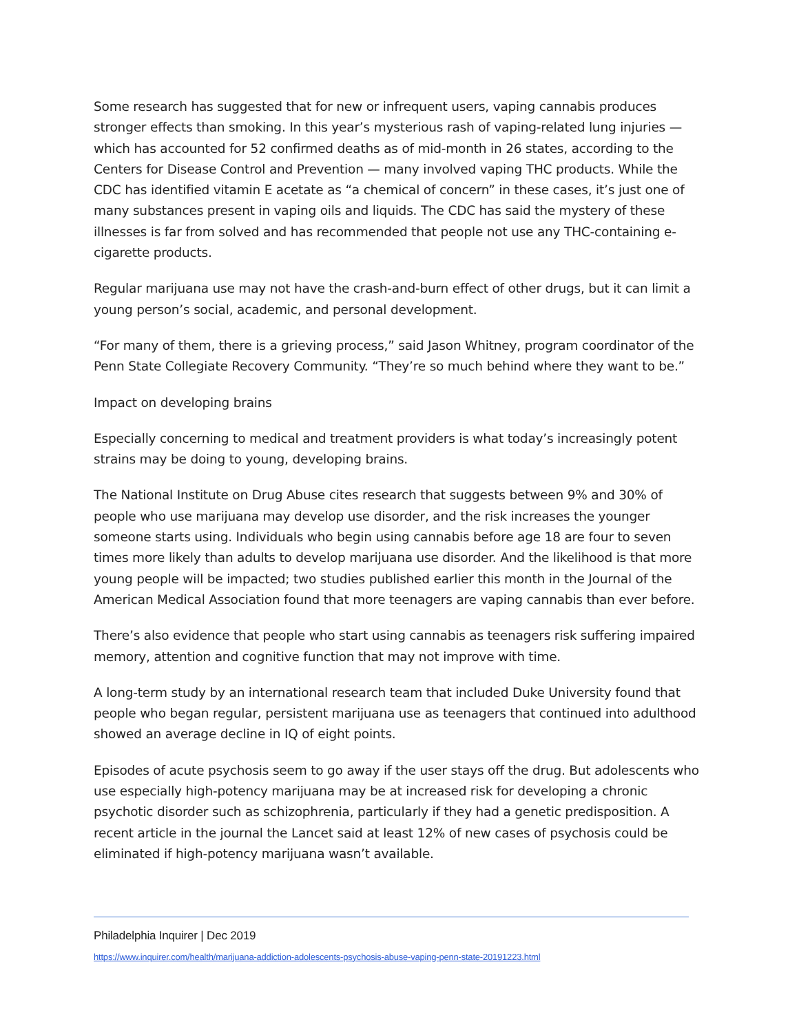Some research has suggested that for new or infrequent users, vaping cannabis produces stronger effects than smoking. In this year’s mysterious rash of vaping-related lung injuries — which has accounted for 52 confirmed deaths as of mid-month in 26 states, according to the Centers for Disease Control and Prevention — many involved vaping THC products. While the CDC has identified vitamin E acetate as “a chemical of concern” in these cases, it’s just one of many substances present in vaping oils and liquids. The CDC has said the mystery of these illnesses is far from solved and has recommended that people not use any THC-containing e-cigarette products.
Regular marijuana use may not have the crash-and-burn effect of other drugs, but it can limit a young person’s social, academic, and personal development.
“For many of them, there is a grieving process,” said Jason Whitney, program coordinator of the Penn State Collegiate Recovery Community. “They’re so much behind where they want to be.”
Impact on developing brains
Especially concerning to medical and treatment providers is what today’s increasingly potent strains may be doing to young, developing brains.
The National Institute on Drug Abuse cites research that suggests between 9% and 30% of people who use marijuana may develop use disorder, and the risk increases the younger someone starts using. Individuals who begin using cannabis before age 18 are four to seven times more likely than adults to develop marijuana use disorder. And the likelihood is that more young people will be impacted; two studies published earlier this month in the Journal of the American Medical Association found that more teenagers are vaping cannabis than ever before.
There’s also evidence that people who start using cannabis as teenagers risk suffering impaired memory, attention and cognitive function that may not improve with time.
A long-term study by an international research team that included Duke University found that people who began regular, persistent marijuana use as teenagers that continued into adulthood showed an average decline in IQ of eight points.
Episodes of acute psychosis seem to go away if the user stays off the drug. But adolescents who use especially high-potency marijuana may be at increased risk for developing a chronic psychotic disorder such as schizophrenia, particularly if they had a genetic predisposition. A recent article in the journal the Lancet said at least 12% of new cases of psychosis could be eliminated if high-potency marijuana wasn’t available.
Philadelphia Inquirer | Dec 2019
https://www.inquirer.com/health/marijuana-addiction-adolescents-psychosis-abuse-vaping-penn-state-20191223.html